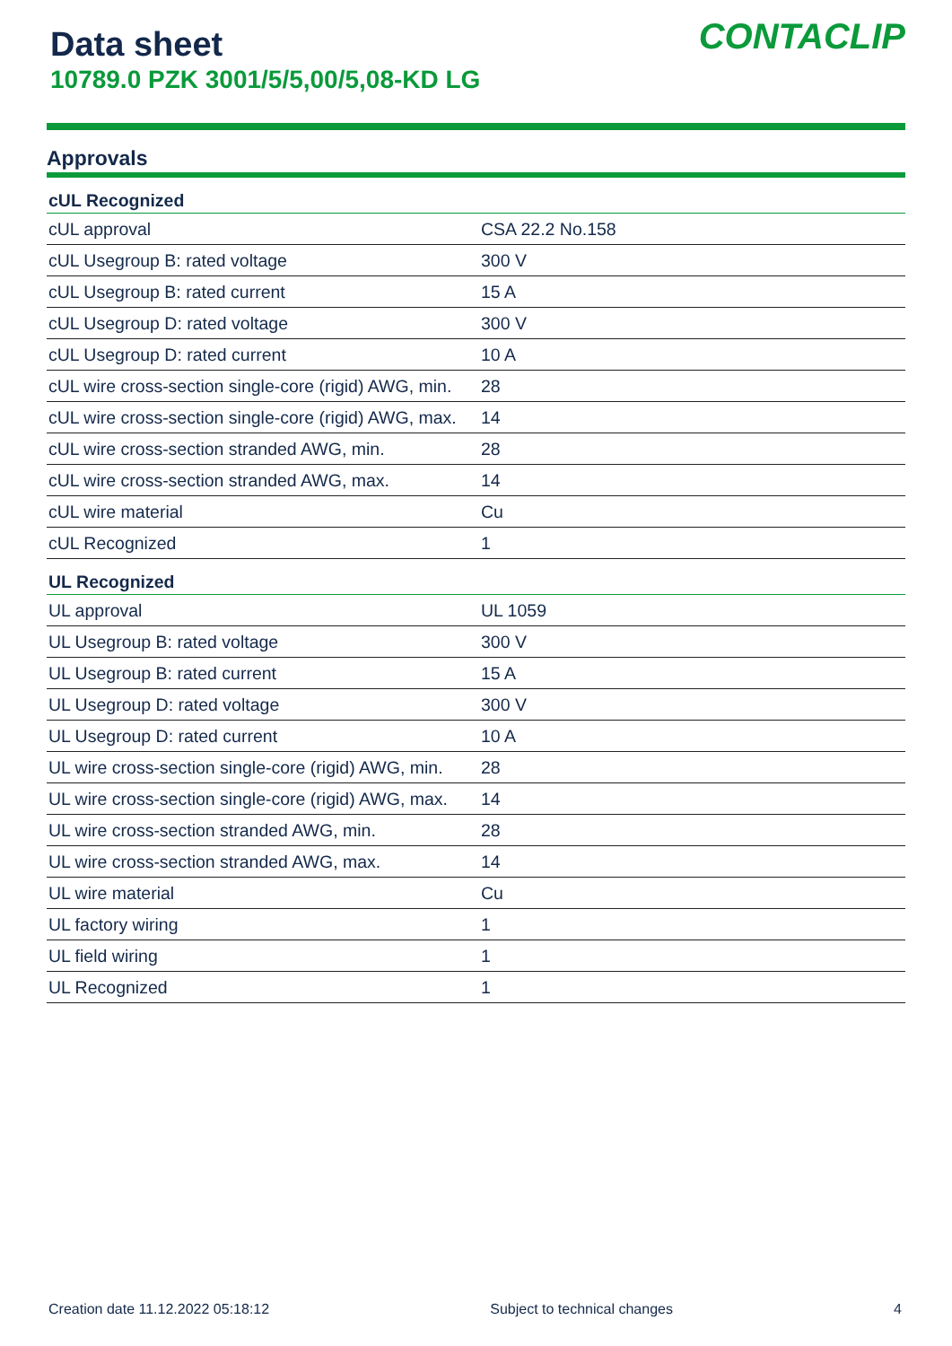Data sheet
10789.0 PZK 3001/5/5,00/5,08-KD LG
CONTACLIP
Approvals
| cUL Recognized | |
| --- | --- |
| cUL approval | CSA 22.2 No.158 |
| cUL Usegroup B: rated voltage | 300 V |
| cUL Usegroup B: rated current | 15 A |
| cUL Usegroup D: rated voltage | 300 V |
| cUL Usegroup D: rated current | 10 A |
| cUL wire cross-section single-core (rigid) AWG, min. | 28 |
| cUL wire cross-section single-core (rigid) AWG, max. | 14 |
| cUL wire cross-section stranded AWG, min. | 28 |
| cUL wire cross-section stranded AWG, max. | 14 |
| cUL wire material | Cu |
| cUL Recognized | 1 |
| UL Recognized | |
| UL approval | UL 1059 |
| UL Usegroup B: rated voltage | 300 V |
| UL Usegroup B: rated current | 15 A |
| UL Usegroup D: rated voltage | 300 V |
| UL Usegroup D: rated current | 10 A |
| UL wire cross-section single-core (rigid) AWG, min. | 28 |
| UL wire cross-section single-core (rigid) AWG, max. | 14 |
| UL wire cross-section stranded AWG, min. | 28 |
| UL wire cross-section stranded AWG, max. | 14 |
| UL wire material | Cu |
| UL factory wiring | 1 |
| UL field wiring | 1 |
| UL Recognized | 1 |
Creation date 11.12.2022 05:18:12 Subject to technical changes 4